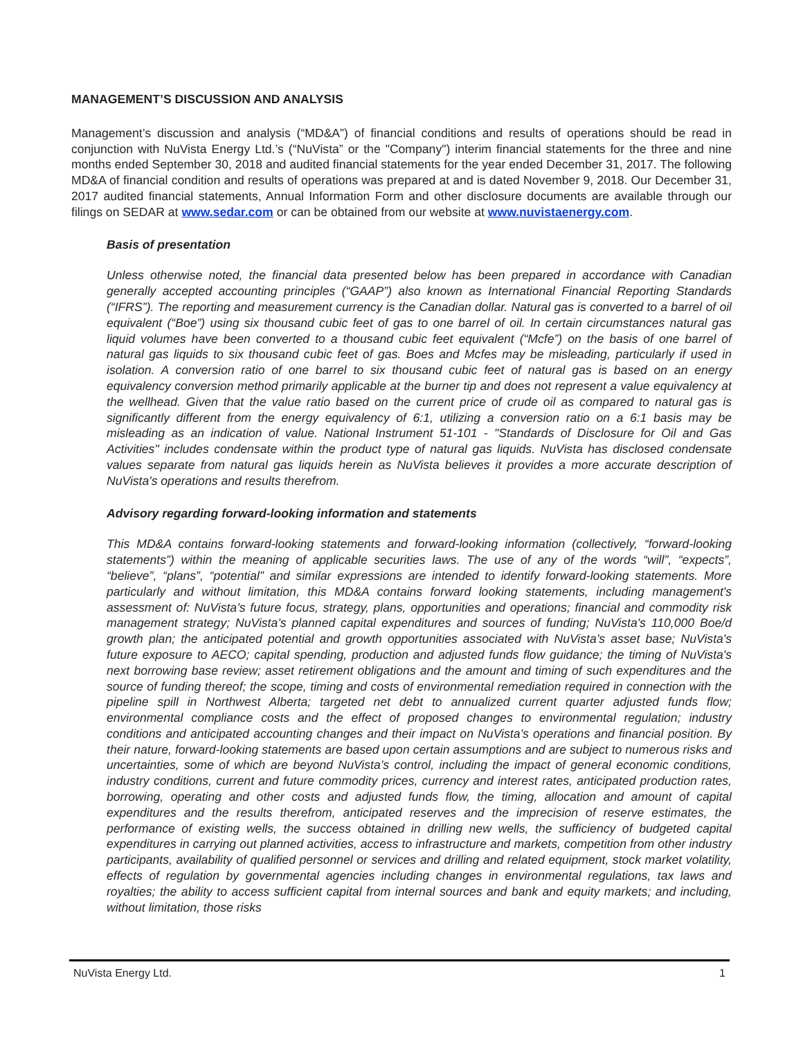MANAGEMENT’S DISCUSSION AND ANALYSIS
Management’s discussion and analysis (“MD&A”) of financial conditions and results of operations should be read in conjunction with NuVista Energy Ltd.’s (“NuVista” or the "Company") interim financial statements for the three and nine months ended September 30, 2018 and audited financial statements for the year ended December 31, 2017. The following MD&A of financial condition and results of operations was prepared at and is dated November 9, 2018. Our December 31, 2017 audited financial statements, Annual Information Form and other disclosure documents are available through our filings on SEDAR at www.sedar.com or can be obtained from our website at www.nuvistaenergy.com.
Basis of presentation
Unless otherwise noted, the financial data presented below has been prepared in accordance with Canadian generally accepted accounting principles (“GAAP”) also known as International Financial Reporting Standards (“IFRS”). The reporting and measurement currency is the Canadian dollar. Natural gas is converted to a barrel of oil equivalent (“Boe”) using six thousand cubic feet of gas to one barrel of oil. In certain circumstances natural gas liquid volumes have been converted to a thousand cubic feet equivalent (“Mcfe”) on the basis of one barrel of natural gas liquids to six thousand cubic feet of gas. Boes and Mcfes may be misleading, particularly if used in isolation. A conversion ratio of one barrel to six thousand cubic feet of natural gas is based on an energy equivalency conversion method primarily applicable at the burner tip and does not represent a value equivalency at the wellhead. Given that the value ratio based on the current price of crude oil as compared to natural gas is significantly different from the energy equivalency of 6:1, utilizing a conversion ratio on a 6:1 basis may be misleading as an indication of value. National Instrument 51-101 - "Standards of Disclosure for Oil and Gas Activities" includes condensate within the product type of natural gas liquids. NuVista has disclosed condensate values separate from natural gas liquids herein as NuVista believes it provides a more accurate description of NuVista's operations and results therefrom.
Advisory regarding forward-looking information and statements
This MD&A contains forward-looking statements and forward-looking information (collectively, “forward-looking statements”) within the meaning of applicable securities laws. The use of any of the words “will”, “expects”, “believe”, “plans”, “potential” and similar expressions are intended to identify forward-looking statements. More particularly and without limitation, this MD&A contains forward looking statements, including management's assessment of: NuVista’s future focus, strategy, plans, opportunities and operations; financial and commodity risk management strategy; NuVista’s planned capital expenditures and sources of funding; NuVista's 110,000 Boe/d growth plan; the anticipated potential and growth opportunities associated with NuVista’s asset base; NuVista's future exposure to AECO; capital spending, production and adjusted funds flow guidance; the timing of NuVista's next borrowing base review; asset retirement obligations and the amount and timing of such expenditures and the source of funding thereof; the scope, timing and costs of environmental remediation required in connection with the pipeline spill in Northwest Alberta; targeted net debt to annualized current quarter adjusted funds flow; environmental compliance costs and the effect of proposed changes to environmental regulation; industry conditions and anticipated accounting changes and their impact on NuVista’s operations and financial position. By their nature, forward-looking statements are based upon certain assumptions and are subject to numerous risks and uncertainties, some of which are beyond NuVista’s control, including the impact of general economic conditions, industry conditions, current and future commodity prices, currency and interest rates, anticipated production rates, borrowing, operating and other costs and adjusted funds flow, the timing, allocation and amount of capital expenditures and the results therefrom, anticipated reserves and the imprecision of reserve estimates, the performance of existing wells, the success obtained in drilling new wells, the sufficiency of budgeted capital expenditures in carrying out planned activities, access to infrastructure and markets, competition from other industry participants, availability of qualified personnel or services and drilling and related equipment, stock market volatility, effects of regulation by governmental agencies including changes in environmental regulations, tax laws and royalties; the ability to access sufficient capital from internal sources and bank and equity markets; and including, without limitation, those risks
NuVista Energy Ltd. 1